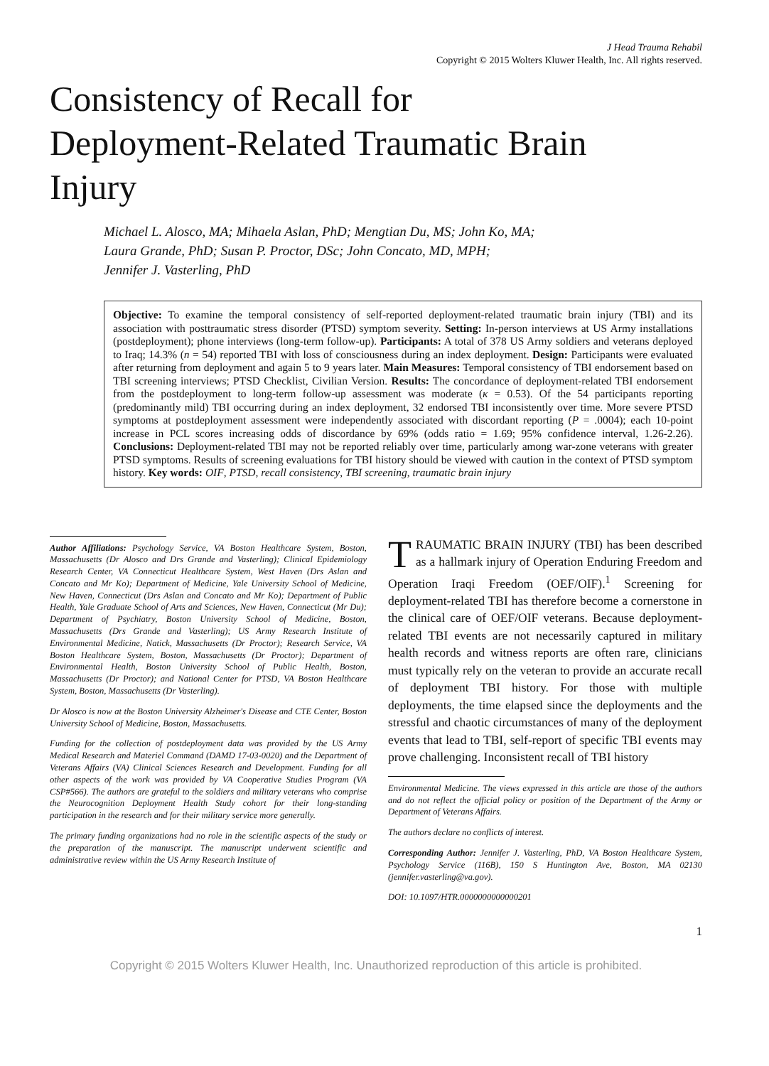J Head Trauma Rehabil
Copyright © 2015 Wolters Kluwer Health, Inc. All rights reserved.
Consistency of Recall for
Deployment-Related Traumatic Brain
Injury
Michael L. Alosco, MA; Mihaela Aslan, PhD; Mengtian Du, MS; John Ko, MA;
Laura Grande, PhD; Susan P. Proctor, DSc; John Concato, MD, MPH;
Jennifer J. Vasterling, PhD
Objective: To examine the temporal consistency of self-reported deployment-related traumatic brain injury (TBI) and its association with posttraumatic stress disorder (PTSD) symptom severity. Setting: In-person interviews at US Army installations (postdeployment); phone interviews (long-term follow-up). Participants: A total of 378 US Army soldiers and veterans deployed to Iraq; 14.3% (n = 54) reported TBI with loss of consciousness during an index deployment. Design: Participants were evaluated after returning from deployment and again 5 to 9 years later. Main Measures: Temporal consistency of TBI endorsement based on TBI screening interviews; PTSD Checklist, Civilian Version. Results: The concordance of deployment-related TBI endorsement from the postdeployment to long-term follow-up assessment was moderate (κ = 0.53). Of the 54 participants reporting (predominantly mild) TBI occurring during an index deployment, 32 endorsed TBI inconsistently over time. More severe PTSD symptoms at postdeployment assessment were independently associated with discordant reporting (P = .0004); each 10-point increase in PCL scores increasing odds of discordance by 69% (odds ratio = 1.69; 95% confidence interval, 1.26-2.26). Conclusions: Deployment-related TBI may not be reported reliably over time, particularly among war-zone veterans with greater PTSD symptoms. Results of screening evaluations for TBI history should be viewed with caution in the context of PTSD symptom history. Key words: OIF, PTSD, recall consistency, TBI screening, traumatic brain injury
Author Affiliations: Psychology Service, VA Boston Healthcare System, Boston, Massachusetts (Dr Alosco and Drs Grande and Vasterling); Clinical Epidemiology Research Center, VA Connecticut Healthcare System, West Haven (Drs Aslan and Concato and Mr Ko); Department of Medicine, Yale University School of Medicine, New Haven, Connecticut (Drs Aslan and Concato and Mr Ko); Department of Public Health, Yale Graduate School of Arts and Sciences, New Haven, Connecticut (Mr Du); Department of Psychiatry, Boston University School of Medicine, Boston, Massachusetts (Drs Grande and Vasterling); US Army Research Institute of Environmental Medicine, Natick, Massachusetts (Dr Proctor); Research Service, VA Boston Healthcare System, Boston, Massachusetts (Dr Proctor); Department of Environmental Health, Boston University School of Public Health, Boston, Massachusetts (Dr Proctor); and National Center for PTSD, VA Boston Healthcare System, Boston, Massachusetts (Dr Vasterling).
Dr Alosco is now at the Boston University Alzheimer's Disease and CTE Center, Boston University School of Medicine, Boston, Massachusetts.
Funding for the collection of postdeployment data was provided by the US Army Medical Research and Materiel Command (DAMD 17-03-0020) and the Department of Veterans Affairs (VA) Clinical Sciences Research and Development. Funding for all other aspects of the work was provided by VA Cooperative Studies Program (VA CSP#566). The authors are grateful to the soldiers and military veterans who comprise the Neurocognition Deployment Health Study cohort for their long-standing participation in the research and for their military service more generally.
The primary funding organizations had no role in the scientific aspects of the study or the preparation of the manuscript. The manuscript underwent scientific and administrative review within the US Army Research Institute of
TRAUMATIC BRAIN INJURY (TBI) has been described as a hallmark injury of Operation Enduring Freedom and Operation Iraqi Freedom (OEF/OIF).<sup>1</sup> Screening for deployment-related TBI has therefore become a cornerstone in the clinical care of OEF/OIF veterans. Because deployment-related TBI events are not necessarily captured in military health records and witness reports are often rare, clinicians must typically rely on the veteran to provide an accurate recall of deployment TBI history. For those with multiple deployments, the time elapsed since the deployments and the stressful and chaotic circumstances of many of the deployment events that lead to TBI, self-report of specific TBI events may prove challenging. Inconsistent recall of TBI history
Environmental Medicine. The views expressed in this article are those of the authors and do not reflect the official policy or position of the Department of the Army or Department of Veterans Affairs.
The authors declare no conflicts of interest.
Corresponding Author: Jennifer J. Vasterling, PhD, VA Boston Healthcare System, Psychology Service (116B), 150 S Huntington Ave, Boston, MA 02130 (jennifer.vasterling@va.gov).
DOI: 10.1097/HTR.0000000000000201
1
Copyright © 2015 Wolters Kluwer Health, Inc. Unauthorized reproduction of this article is prohibited.